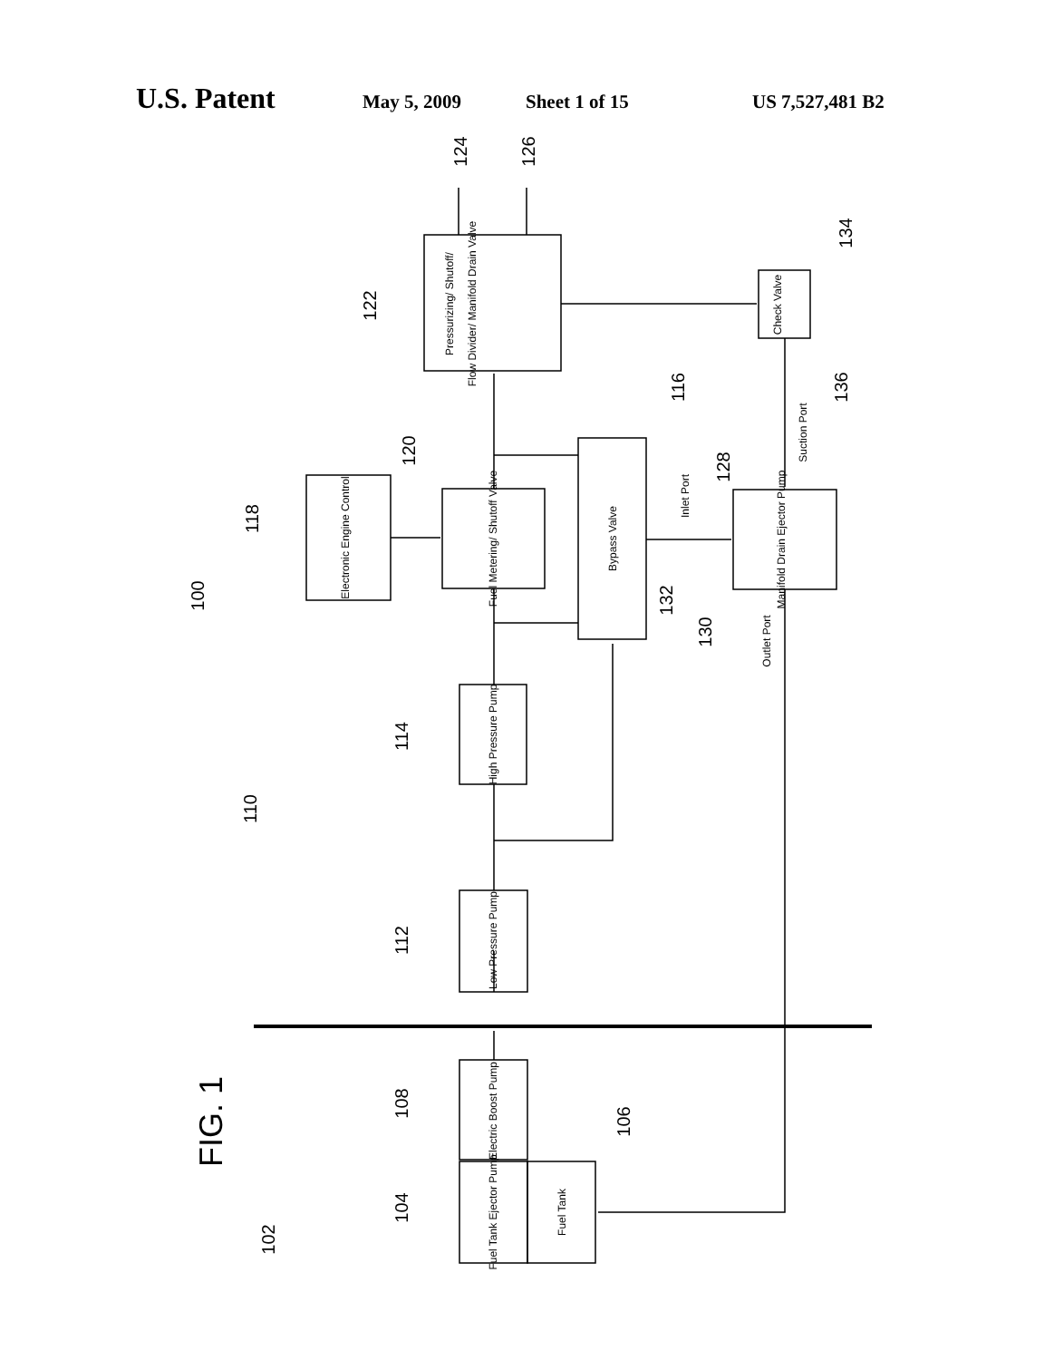U.S. Patent May 5, 2009 Sheet 1 of 15 US 7,527,481 B2
Pressurizing/ Shutoff/
Flow Divider/ Manifold Drain Valve
Check Valve
Electronic Engine Control
Fuel Metering/ Shutoff Valve
Bypass Valve
Manifold Drain Ejector Pump
High Pressure Pump
Low Pressure Pump
Electric Boost Pump
Fuel Tank Ejector Pump
Fuel Tank
Inlet Port
Suction Port
Outlet Port
FIG. 1
124
126
122
134
116
136
120
128
118
132
130
100
114
110
112
108
106
104
102